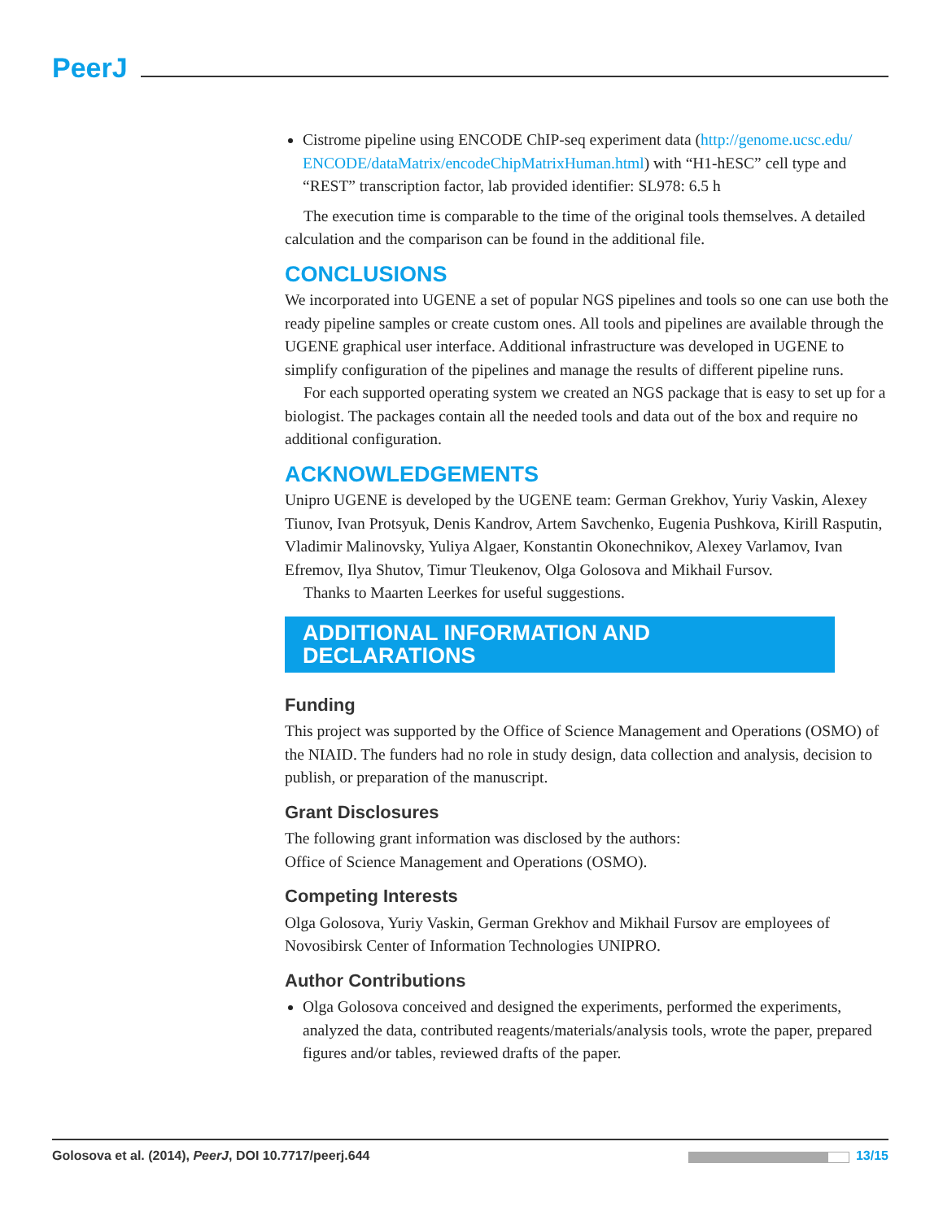PeerJ
Cistrome pipeline using ENCODE ChIP-seq experiment data (http://genome.ucsc.edu/ ENCODE/dataMatrix/encodeChipMatrixHuman.html) with “H1-hESC” cell type and “REST” transcription factor, lab provided identifier: SL978: 6.5 h
The execution time is comparable to the time of the original tools themselves. A detailed calculation and the comparison can be found in the additional file.
CONCLUSIONS
We incorporated into UGENE a set of popular NGS pipelines and tools so one can use both the ready pipeline samples or create custom ones. All tools and pipelines are available through the UGENE graphical user interface. Additional infrastructure was developed in UGENE to simplify configuration of the pipelines and manage the results of different pipeline runs.
For each supported operating system we created an NGS package that is easy to set up for a biologist. The packages contain all the needed tools and data out of the box and require no additional configuration.
ACKNOWLEDGEMENTS
Unipro UGENE is developed by the UGENE team: German Grekhov, Yuriy Vaskin, Alexey Tiunov, Ivan Protsyuk, Denis Kandrov, Artem Savchenko, Eugenia Pushkova, Kirill Rasputin, Vladimir Malinovsky, Yuliya Algaer, Konstantin Okonechnikov, Alexey Varlamov, Ivan Efremov, Ilya Shutov, Timur Tleukenov, Olga Golosova and Mikhail Fursov.
Thanks to Maarten Leerkes for useful suggestions.
ADDITIONAL INFORMATION AND DECLARATIONS
Funding
This project was supported by the Office of Science Management and Operations (OSMO) of the NIAID. The funders had no role in study design, data collection and analysis, decision to publish, or preparation of the manuscript.
Grant Disclosures
The following grant information was disclosed by the authors:
Office of Science Management and Operations (OSMO).
Competing Interests
Olga Golosova, Yuriy Vaskin, German Grekhov and Mikhail Fursov are employees of Novosibirsk Center of Information Technologies UNIPRO.
Author Contributions
Olga Golosova conceived and designed the experiments, performed the experiments, analyzed the data, contributed reagents/materials/analysis tools, wrote the paper, prepared figures and/or tables, reviewed drafts of the paper.
Golosova et al. (2014), PeerJ, DOI 10.7717/peerj.644 13/15